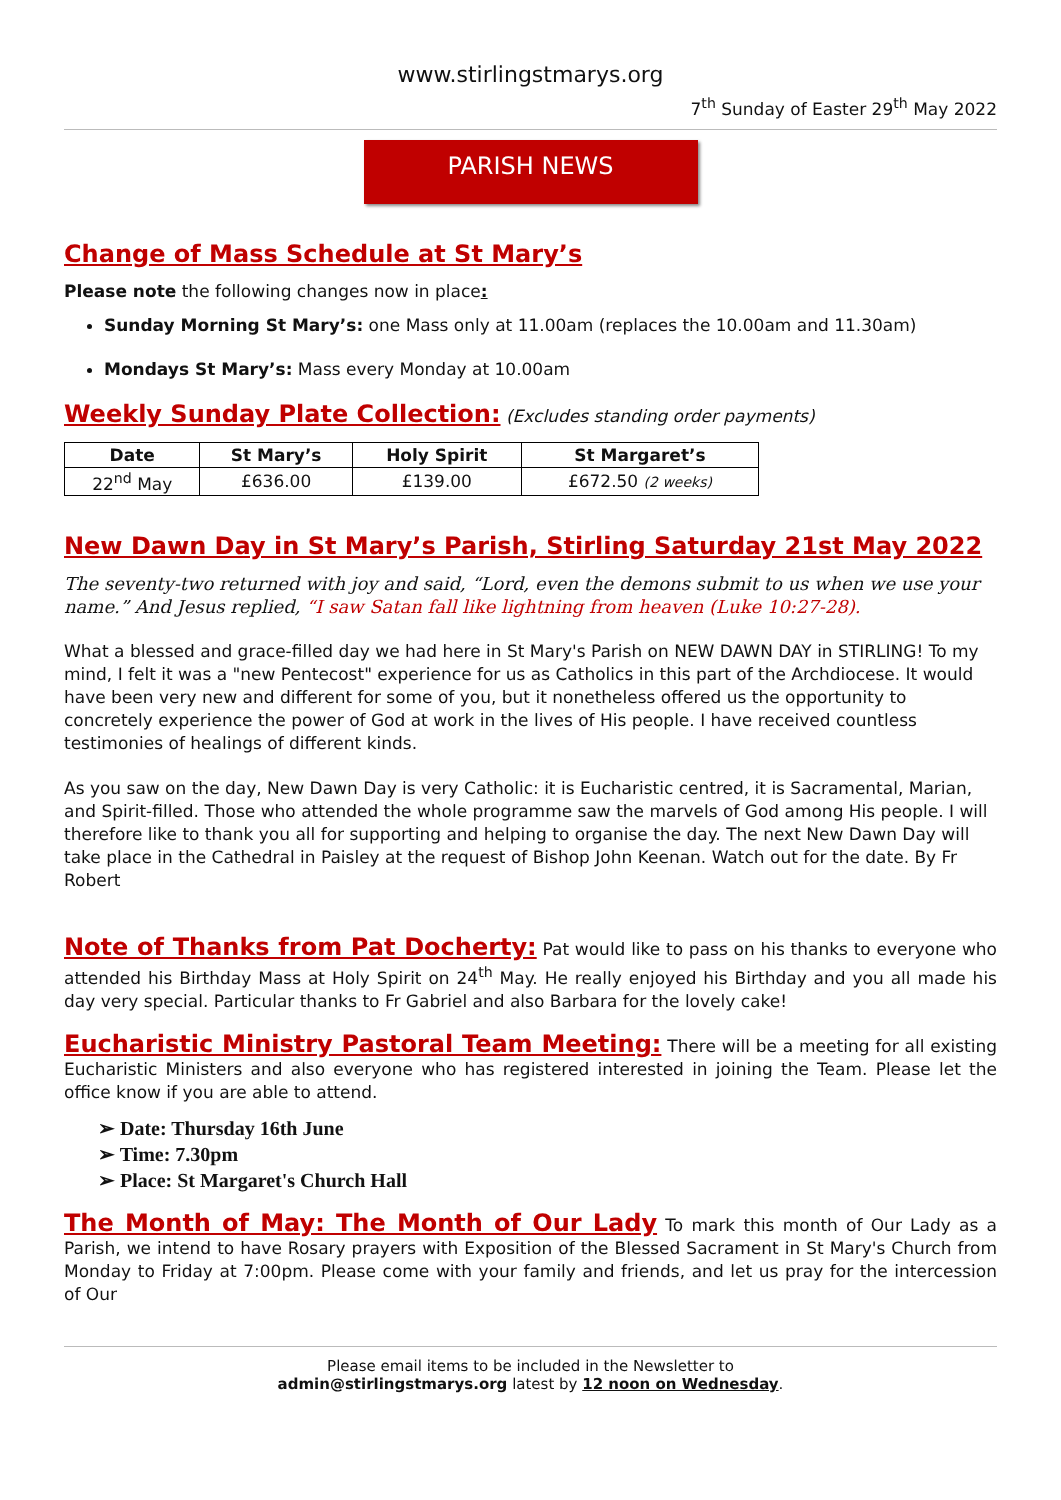www.stirlingstmarys.org
7<sup>th</sup> Sunday of Easter 29<sup>th</sup> May 2022
PARISH NEWS
Change of Mass Schedule at St Mary’s
Please note the following changes now in place:
Sunday Morning St Mary’s: one Mass only at 11.00am (replaces the 10.00am and 11.30am)
Mondays St Mary’s: Mass every Monday at 10.00am
Weekly Sunday Plate Collection: (Excludes standing order payments)
| Date | St Mary’s | Holy Spirit | St Margaret’s |
| --- | --- | --- | --- |
| 22<sup>nd</sup> May | £636.00 | £139.00 | £672.50 (2 weeks) |
New Dawn Day in St Mary’s Parish, Stirling Saturday 21st May 2022
The seventy-two returned with joy and said, “Lord, even the demons submit to us when we use your name.” And Jesus replied, “I saw Satan fall like lightning from heaven (Luke 10:27-28).
What a blessed and grace-filled day we had here in St Mary's Parish on NEW DAWN DAY in STIRLING! To my mind, I felt it was a "new Pentecost" experience for us as Catholics in this part of the Archdiocese. It would have been very new and different for some of you, but it nonetheless offered us the opportunity to concretely experience the power of God at work in the lives of His people. I have received countless testimonies of healings of different kinds.
As you saw on the day, New Dawn Day is very Catholic: it is Eucharistic centred, it is Sacramental, Marian, and Spirit-filled. Those who attended the whole programme saw the marvels of God among His people. I will therefore like to thank you all for supporting and helping to organise the day. The next New Dawn Day will take place in the Cathedral in Paisley at the request of Bishop John Keenan. Watch out for the date. By Fr Robert
Note of Thanks from Pat Docherty: Pat would like to pass on his thanks to everyone who attended his Birthday Mass at Holy Spirit on 24<sup>th</sup> May. He really enjoyed his Birthday and you all made his day very special. Particular thanks to Fr Gabriel and also Barbara for the lovely cake!
Eucharistic Ministry Pastoral Team Meeting: There will be a meeting for all existing Eucharistic Ministers and also everyone who has registered interested in joining the Team. Please let the office know if you are able to attend.
➢ Date: Thursday 16th June
➢ Time: 7.30pm
➢ Place: St Margaret's Church Hall
The Month of May: The Month of Our Lady To mark this month of Our Lady as a Parish, we intend to have Rosary prayers with Exposition of the Blessed Sacrament in St Mary's Church from Monday to Friday at 7:00pm. Please come with your family and friends, and let us pray for the intercession of Our
Please email items to be included in the Newsletter to
admin@stirlingstmarys.org latest by 12 noon on Wednesday.